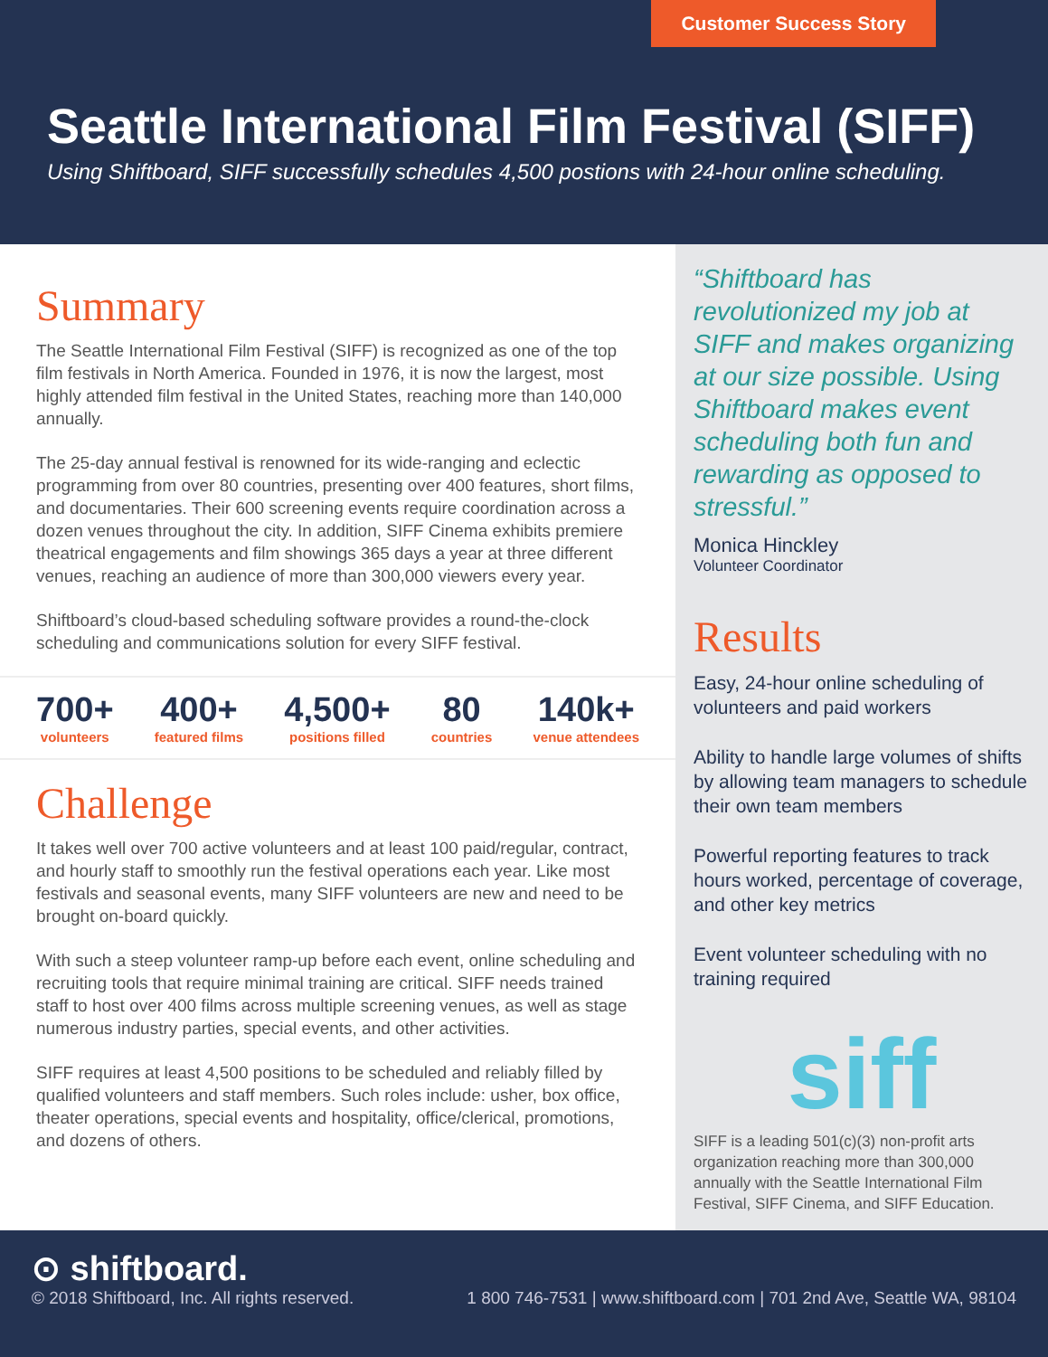Customer Success Story
Seattle International Film Festival (SIFF)
Using Shiftboard, SIFF successfully schedules 4,500 postions with 24-hour online scheduling.
Summary
The Seattle International Film Festival (SIFF) is recognized as one of the top film festivals in North America. Founded in 1976, it is now the largest, most highly attended film festival in the United States, reaching more than 140,000 annually.
The 25-day annual festival is renowned for its wide-ranging and eclectic programming from over 80 countries, presenting over 400 features, short films, and documentaries. Their 600 screening events require coordination across a dozen venues throughout the city. In addition, SIFF Cinema exhibits premiere theatrical engagements and film showings 365 days a year at three different venues, reaching an audience of more than 300,000 viewers every year.
Shiftboard’s cloud-based scheduling software provides a round-the-clock scheduling and communications solution for every SIFF festival.
700+
volunteers
400+
featured films
4,500+
positions filled
80
countries
140k+
venue attendees
Challenge
It takes well over 700 active volunteers and at least 100 paid/regular, contract, and hourly staff to smoothly run the festival operations each year. Like most festivals and seasonal events, many SIFF volunteers are new and need to be brought on-board quickly.
With such a steep volunteer ramp-up before each event, online scheduling and recruiting tools that require minimal training are critical. SIFF needs trained staff to host over 400 films across multiple screening venues, as well as stage numerous industry parties, special events, and other activities.
SIFF requires at least 4,500 positions to be scheduled and reliably filled by qualified volunteers and staff members. Such roles include: usher, box office, theater operations, special events and hospitality, office/clerical, promotions, and dozens of others.
“Shiftboard has revolutionized my job at SIFF and makes organizing at our size possible. Using Shiftboard makes event scheduling both fun and rewarding as opposed to stressful.”
Monica Hinckley
Volunteer Coordinator
Results
Easy, 24-hour online scheduling of volunteers and paid workers
Ability to handle large volumes of shifts by allowing team managers to schedule their own team members
Powerful reporting features to track hours worked, percentage of coverage, and other key metrics
Event volunteer scheduling with no training required
siff
SIFF is a leading 501(c)(3) non-profit arts organization reaching more than 300,000 annually with the Seattle International Film Festival, SIFF Cinema, and SIFF Education.
⊙ shiftboard.
© 2018 Shiftboard, Inc. All rights reserved. 1 800 746-7531 | www.shiftboard.com | 701 2nd Ave, Seattle WA, 98104